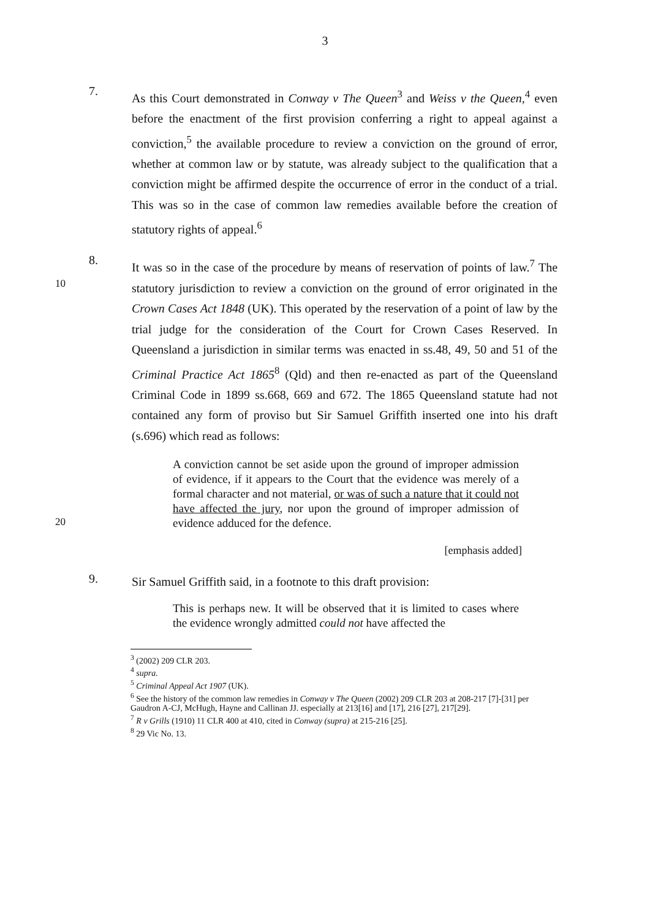3
7.
As this Court demonstrated in Conway v The Queen<sup>3</sup> and Weiss v the Queen,<sup>4</sup> even before the enactment of the first provision conferring a right to appeal against a conviction,<sup>5</sup> the available procedure to review a conviction on the ground of error, whether at common law or by statute, was already subject to the qualification that a conviction might be affirmed despite the occurrence of error in the conduct of a trial. This was so in the case of common law remedies available before the creation of statutory rights of appeal.<sup>6</sup>
10
8.
It was so in the case of the procedure by means of reservation of points of law.<sup>7</sup> The statutory jurisdiction to review a conviction on the ground of error originated in the Crown Cases Act 1848 (UK). This operated by the reservation of a point of law by the trial judge for the consideration of the Court for Crown Cases Reserved. In Queensland a jurisdiction in similar terms was enacted in ss.48, 49, 50 and 51 of the Criminal Practice Act 1865<sup>8</sup> (Qld) and then re-enacted as part of the Queensland Criminal Code in 1899 ss.668, 669 and 672. The 1865 Queensland statute had not contained any form of proviso but Sir Samuel Griffith inserted one into his draft (s.696) which read as follows:
20
A conviction cannot be set aside upon the ground of improper admission of evidence, if it appears to the Court that the evidence was merely of a formal character and not material, or was of such a nature that it could not have affected the jury, nor upon the ground of improper admission of evidence adduced for the defence.
[emphasis added]
9.
Sir Samuel Griffith said, in a footnote to this draft provision:
This is perhaps new. It will be observed that it is limited to cases where the evidence wrongly admitted could not have affected the
<sup>3</sup> (2002) 209 CLR 203.
<sup>4</sup> supra.
<sup>5</sup> Criminal Appeal Act 1907 (UK).
<sup>6</sup> See the history of the common law remedies in Conway v The Queen (2002) 209 CLR 203 at 208-217 [7]-[31] per Gaudron A-CJ, McHugh, Hayne and Callinan JJ. especially at 213[16] and [17], 216 [27], 217[29].
<sup>7</sup> R v Grills (1910) 11 CLR 400 at 410, cited in Conway (supra) at 215-216 [25].
<sup>8</sup> 29 Vic No. 13.